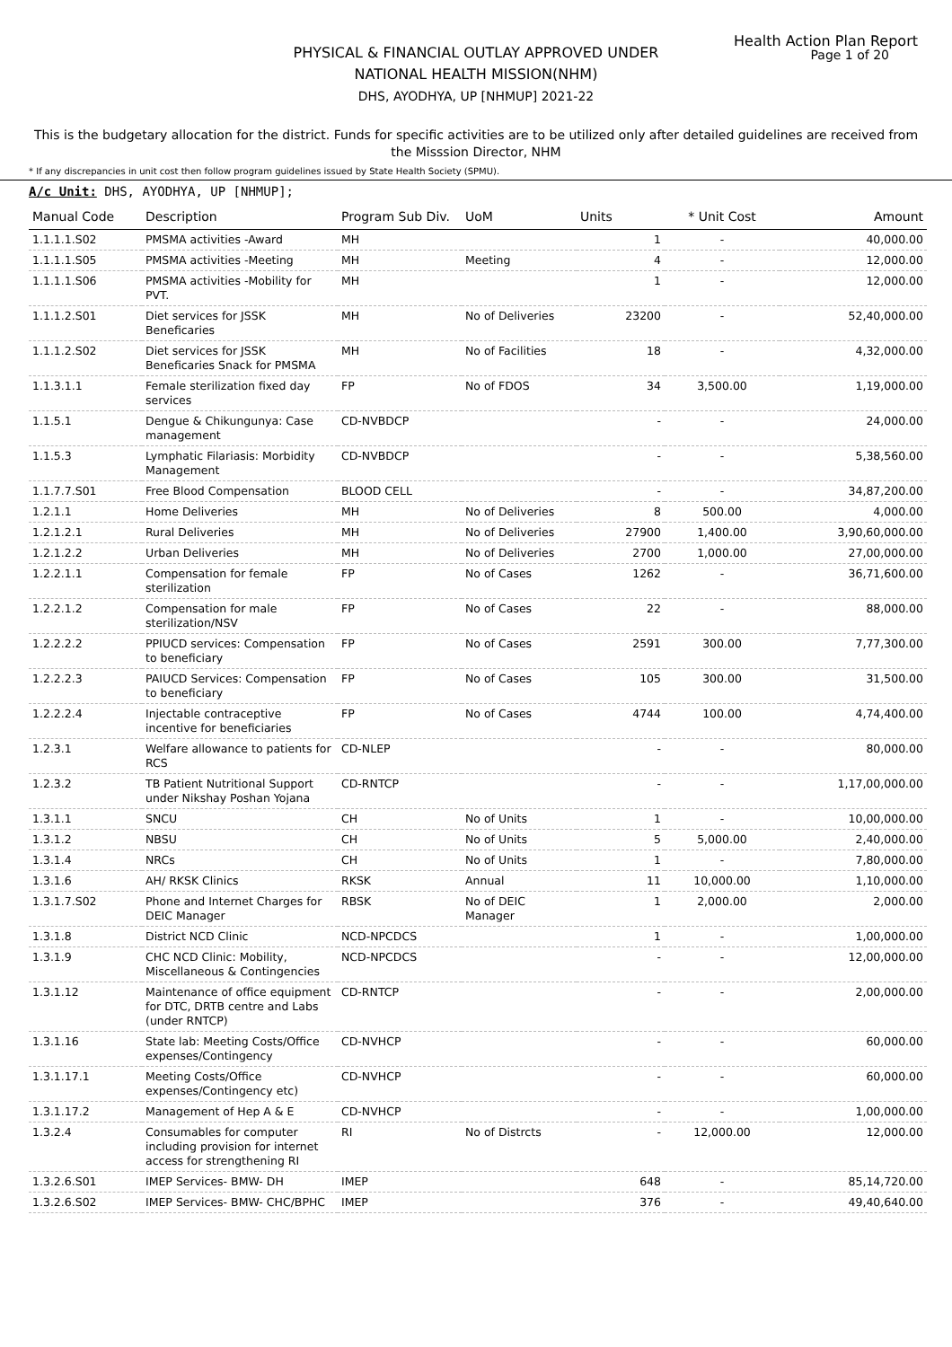Health Action Plan Report
Page 1 of 20
PHYSICAL & FINANCIAL OUTLAY APPROVED UNDER
NATIONAL HEALTH MISSION(NHM)
DHS, AYODHYA, UP [NHMUP] 2021-22
This is the budgetary allocation for the district. Funds for specific activities are to be utilized only after detailed guidelines are received from the Misssion Director, NHM
* If any discrepancies in unit cost then follow program guidelines issued by State Health Society (SPMU).
A/c Unit: DHS, AYODHYA, UP [NHMUP];
| Manual Code | Description | Program Sub Div. | UoM | Units | * Unit Cost | Amount |
| --- | --- | --- | --- | --- | --- | --- |
| 1.1.1.1.S02 | PMSMA activities -Award | MH | | 1 | - | 40,000.00 |
| 1.1.1.1.S05 | PMSMA activities -Meeting | MH | Meeting | 4 | - | 12,000.00 |
| 1.1.1.1.S06 | PMSMA activities -Mobility for PVT. | MH | | 1 | - | 12,000.00 |
| 1.1.1.2.S01 | Diet services for JSSK Beneficaries | MH | No of Deliveries | 23200 | - | 52,40,000.00 |
| 1.1.1.2.S02 | Diet services for JSSK Beneficaries Snack for PMSMA | MH | No of Facilities | 18 | - | 4,32,000.00 |
| 1.1.3.1.1 | Female sterilization fixed day services | FP | No of FDOS | 34 | 3,500.00 | 1,19,000.00 |
| 1.1.5.1 | Dengue & Chikungunya: Case management | CD-NVBDCP | | - | - | 24,000.00 |
| 1.1.5.3 | Lymphatic Filariasis: Morbidity Management | CD-NVBDCP | | - | - | 5,38,560.00 |
| 1.1.7.7.S01 | Free Blood Compensation | BLOOD CELL | | - | - | 34,87,200.00 |
| 1.2.1.1 | Home Deliveries | MH | No of Deliveries | 8 | 500.00 | 4,000.00 |
| 1.2.1.2.1 | Rural Deliveries | MH | No of Deliveries | 27900 | 1,400.00 | 3,90,60,000.00 |
| 1.2.1.2.2 | Urban Deliveries | MH | No of Deliveries | 2700 | 1,000.00 | 27,00,000.00 |
| 1.2.2.1.1 | Compensation for female sterilization | FP | No of Cases | 1262 | - | 36,71,600.00 |
| 1.2.2.1.2 | Compensation for male sterilization/NSV | FP | No of Cases | 22 | - | 88,000.00 |
| 1.2.2.2.2 | PPIUCD services: Compensation to beneficiary | FP | No of Cases | 2591 | 300.00 | 7,77,300.00 |
| 1.2.2.2.3 | PAIUCD Services: Compensation to beneficiary | FP | No of Cases | 105 | 300.00 | 31,500.00 |
| 1.2.2.2.4 | Injectable contraceptive incentive for beneficiaries | FP | No of Cases | 4744 | 100.00 | 4,74,400.00 |
| 1.2.3.1 | Welfare allowance to patients for RCS | CD-NLEP | | - | - | 80,000.00 |
| 1.2.3.2 | TB Patient Nutritional Support under Nikshay Poshan Yojana | CD-RNTCP | | - | - | 1,17,00,000.00 |
| 1.3.1.1 | SNCU | CH | No of Units | 1 | - | 10,00,000.00 |
| 1.3.1.2 | NBSU | CH | No of Units | 5 | 5,000.00 | 2,40,000.00 |
| 1.3.1.4 | NRCs | CH | No of Units | 1 | - | 7,80,000.00 |
| 1.3.1.6 | AH/ RKSK Clinics | RKSK | Annual | 11 | 10,000.00 | 1,10,000.00 |
| 1.3.1.7.S02 | Phone and Internet Charges for DEIC Manager | RBSK | No of DEIC Manager | 1 | 2,000.00 | 2,000.00 |
| 1.3.1.8 | District NCD Clinic | NCD-NPCDCS | | 1 | - | 1,00,000.00 |
| 1.3.1.9 | CHC NCD Clinic: Mobility, Miscellaneous & Contingencies | NCD-NPCDCS | | - | - | 12,00,000.00 |
| 1.3.1.12 | Maintenance of office equipment for DTC, DRTB centre and Labs (under RNTCP) | CD-RNTCP | | - | - | 2,00,000.00 |
| 1.3.1.16 | State lab: Meeting Costs/Office expenses/Contingency | CD-NVHCP | | - | - | 60,000.00 |
| 1.3.1.17.1 | Meeting Costs/Office expenses/Contingency etc) | CD-NVHCP | | - | - | 60,000.00 |
| 1.3.1.17.2 | Management of Hep A & E | CD-NVHCP | | - | - | 1,00,000.00 |
| 1.3.2.4 | Consumables for computer including provision for internet access for strengthening RI | RI | No of Distrcts | - | 12,000.00 | 12,000.00 |
| 1.3.2.6.S01 | IMEP Services- BMW- DH | IMEP | | 648 | - | 85,14,720.00 |
| 1.3.2.6.S02 | IMEP Services- BMW- CHC/BPHC | IMEP | | 376 | - | 49,40,640.00 |